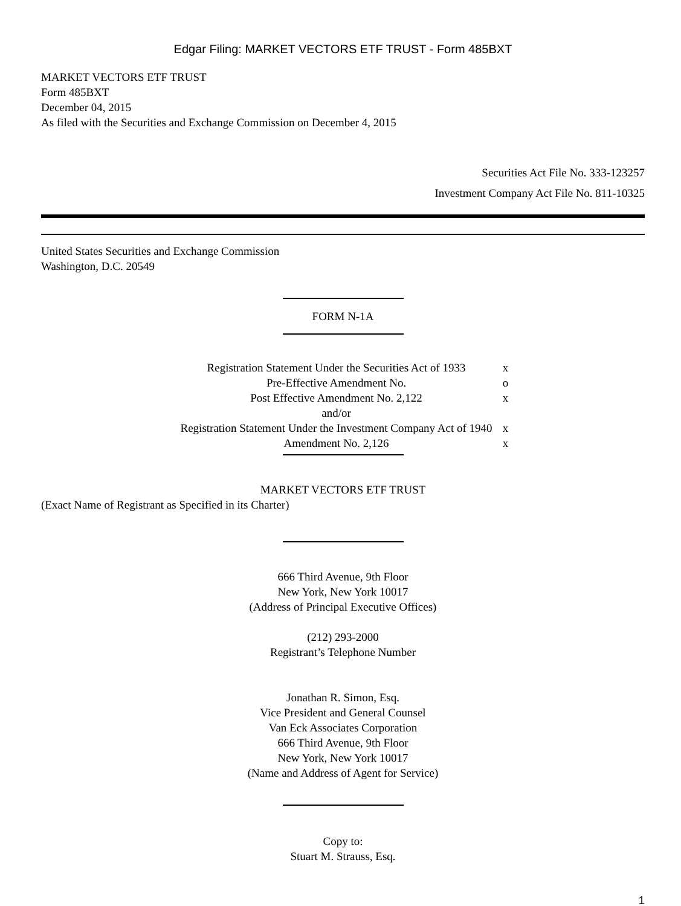Edgar Filing: MARKET VECTORS ETF TRUST - Form 485BXT
MARKET VECTORS ETF TRUST
Form 485BXT
December 04, 2015
As filed with the Securities and Exchange Commission on December 4, 2015
Securities Act File No. 333-123257
Investment Company Act File No. 811-10325
United States Securities and Exchange Commission
Washington, D.C. 20549
FORM N-1A
| Registration Statement Under the Securities Act of 1933 | x |
| Pre-Effective Amendment No. | o |
| Post Effective Amendment No. 2,122 | x |
| and/or | |
| Registration Statement Under the Investment Company Act of 1940 | x |
| Amendment No. 2,126 | x |
MARKET VECTORS ETF TRUST
(Exact Name of Registrant as Specified in its Charter)
666 Third Avenue, 9th Floor
New York, New York 10017
(Address of Principal Executive Offices)
(212) 293-2000
Registrant’s Telephone Number
Jonathan R. Simon, Esq.
Vice President and General Counsel
Van Eck Associates Corporation
666 Third Avenue, 9th Floor
New York, New York 10017
(Name and Address of Agent for Service)
Copy to:
Stuart M. Strauss, Esq.
1